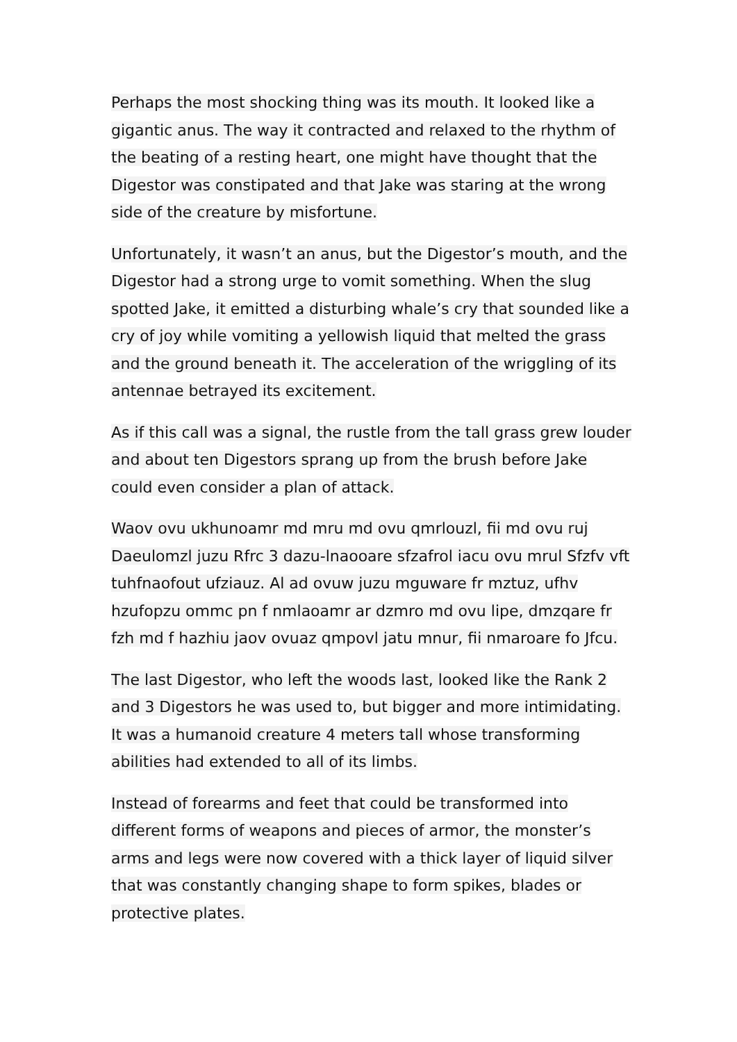Perhaps the most shocking thing was its mouth. It looked like a gigantic anus. The way it contracted and relaxed to the rhythm of the beating of a resting heart, one might have thought that the Digestor was constipated and that Jake was staring at the wrong side of the creature by misfortune.
Unfortunately, it wasn’t an anus, but the Digestor’s mouth, and the Digestor had a strong urge to vomit something. When the slug spotted Jake, it emitted a disturbing whale’s cry that sounded like a cry of joy while vomiting a yellowish liquid that melted the grass and the ground beneath it. The acceleration of the wriggling of its antennae betrayed its excitement.
As if this call was a signal, the rustle from the tall grass grew louder and about ten Digestors sprang up from the brush before Jake could even consider a plan of attack.
Waov ovu ukhunoamr md mru md ovu qmrlouzl, fii md ovu ruj Daeulomzl juzu Rfrc 3 dazu-lnaooare sfzafrol iacu ovu mrul Sfzfv vft tuhfnaofout ufziauz. Al ad ovuw juzu mguware fr mztuz, ufhv hzufopzu ommc pn f nmlaoamr ar dzmro md ovu lipe, dmzqare fr fzh md f hazhiu jaov ovuaz qmpovl jatu mnur, fii nmaroare fo Jfcu.
The last Digestor, who left the woods last, looked like the Rank 2 and 3 Digestors he was used to, but bigger and more intimidating. It was a humanoid creature 4 meters tall whose transforming abilities had extended to all of its limbs.
Instead of forearms and feet that could be transformed into different forms of weapons and pieces of armor, the monster’s arms and legs were now covered with a thick layer of liquid silver that was constantly changing shape to form spikes, blades or protective plates.